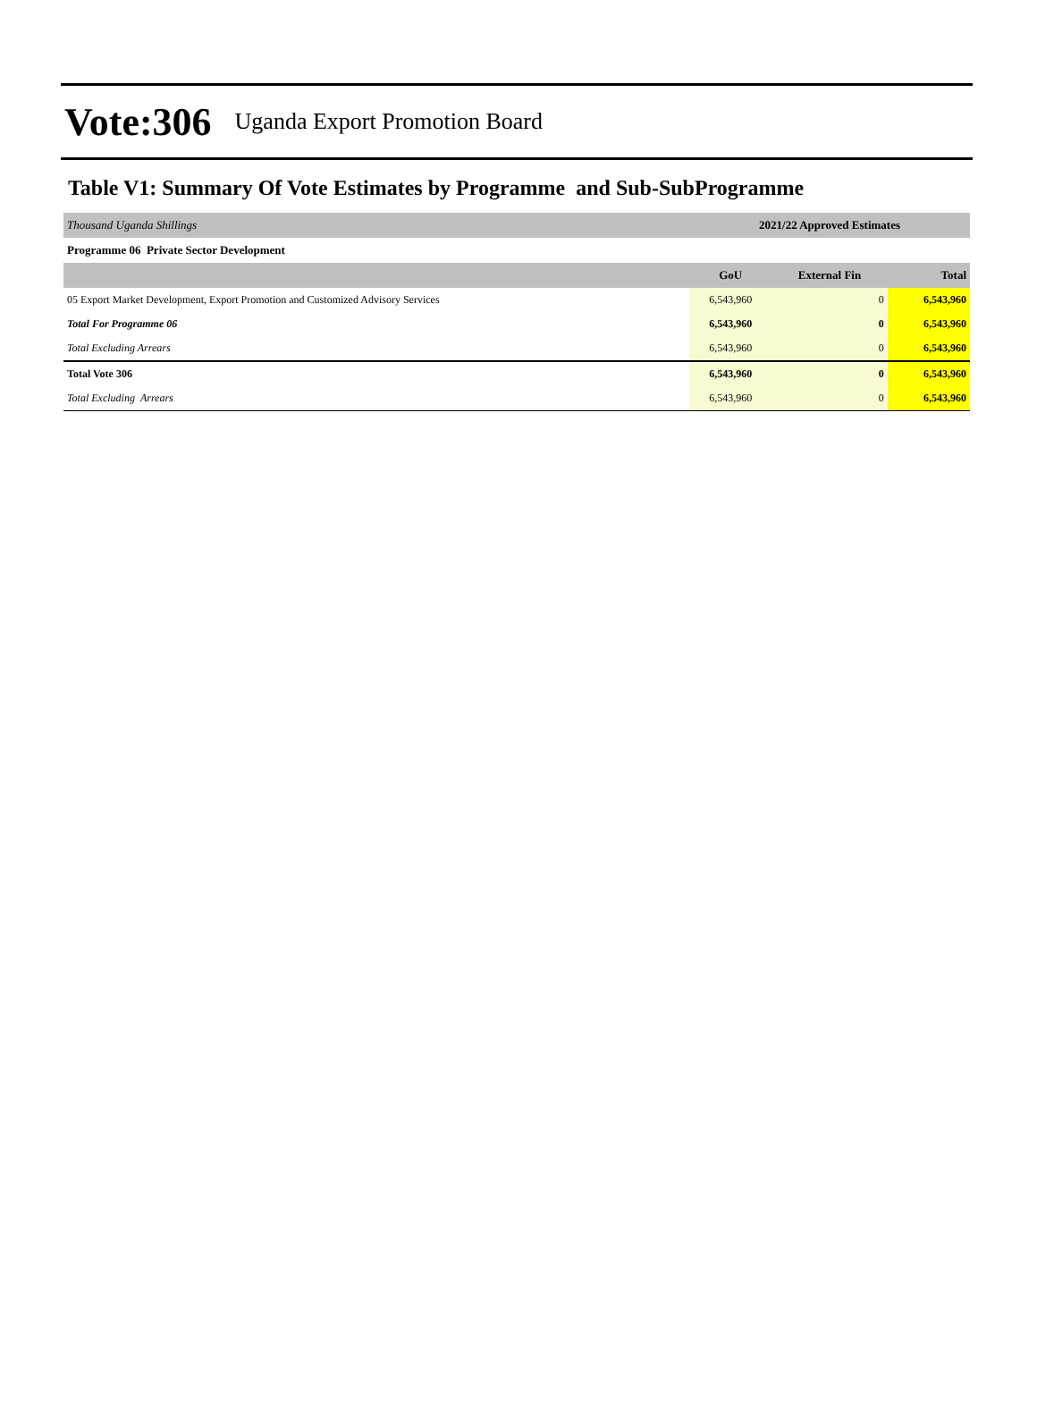Vote:306 Uganda Export Promotion Board
Table V1: Summary Of Vote Estimates by Programme and Sub-SubProgramme
| Thousand Uganda Shillings | 2021/22 Approved Estimates | | |
| Programme 06 Private Sector Development | | | |
| | GoU | External Fin | Total |
| 05 Export Market Development, Export Promotion and Customized Advisory Services | 6,543,960 | 0 | 6,543,960 |
| Total For Programme 06 | 6,543,960 | 0 | 6,543,960 |
| Total Excluding Arrears | 6,543,960 | 0 | 6,543,960 |
| Total Vote 306 | 6,543,960 | 0 | 6,543,960 |
| Total Excluding Arrears | 6,543,960 | 0 | 6,543,960 |